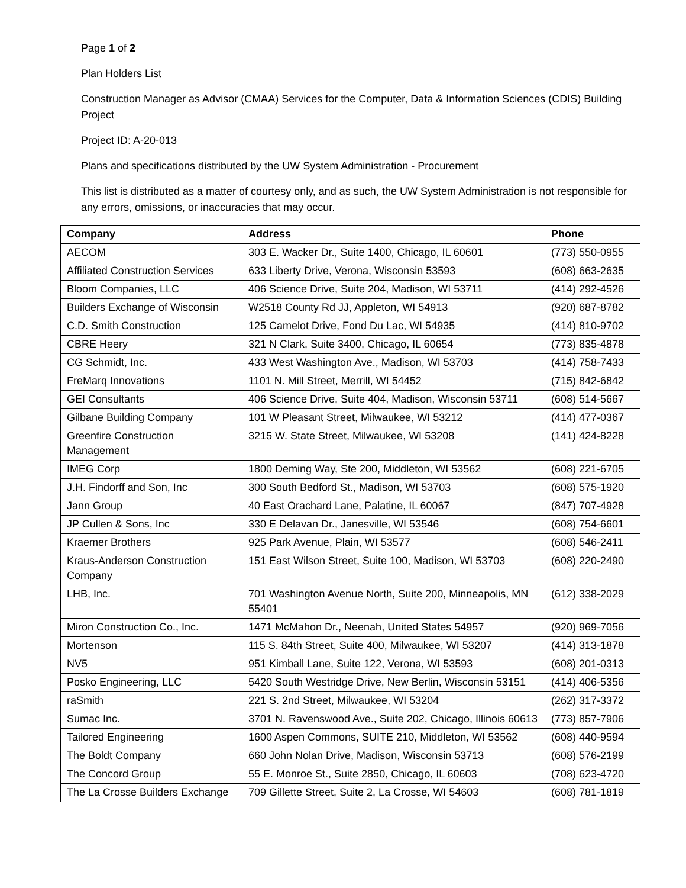Page 1 of 2
Plan Holders List
Construction Manager as Advisor (CMAA) Services for the Computer, Data & Information Sciences (CDIS) Building Project
Project ID: A-20-013
Plans and specifications distributed by the UW System Administration - Procurement
This list is distributed as a matter of courtesy only, and as such, the UW System Administration is not responsible for any errors, omissions, or inaccuracies that may occur.
| Company | Address | Phone |
| --- | --- | --- |
| AECOM | 303 E. Wacker Dr., Suite 1400, Chicago, IL 60601 | (773) 550-0955 |
| Affiliated Construction Services | 633 Liberty Drive, Verona, Wisconsin 53593 | (608) 663-2635 |
| Bloom Companies, LLC | 406 Science Drive, Suite 204, Madison, WI 53711 | (414) 292-4526 |
| Builders Exchange of Wisconsin | W2518 County Rd JJ, Appleton, WI 54913 | (920) 687-8782 |
| C.D. Smith Construction | 125 Camelot Drive, Fond Du Lac, WI 54935 | (414) 810-9702 |
| CBRE Heery | 321 N Clark, Suite 3400, Chicago, IL 60654 | (773) 835-4878 |
| CG Schmidt, Inc. | 433 West Washington Ave., Madison, WI 53703 | (414) 758-7433 |
| FreMarq Innovations | 1101 N. Mill Street, Merrill, WI 54452 | (715) 842-6842 |
| GEI Consultants | 406 Science Drive, Suite 404, Madison, Wisconsin 53711 | (608) 514-5667 |
| Gilbane Building Company | 101 W Pleasant Street, Milwaukee, WI 53212 | (414) 477-0367 |
| Greenfire Construction Management | 3215 W. State Street, Milwaukee, WI 53208 | (141) 424-8228 |
| IMEG Corp | 1800 Deming Way, Ste 200, Middleton, WI 53562 | (608) 221-6705 |
| J.H. Findorff and Son, Inc | 300 South Bedford St., Madison, WI 53703 | (608) 575-1920 |
| Jann Group | 40 East Orachard Lane, Palatine, IL 60067 | (847) 707-4928 |
| JP Cullen & Sons, Inc | 330 E Delavan Dr., Janesville, WI 53546 | (608) 754-6601 |
| Kraemer Brothers | 925 Park Avenue, Plain, WI 53577 | (608) 546-2411 |
| Kraus-Anderson Construction Company | 151 East Wilson Street, Suite 100, Madison, WI 53703 | (608) 220-2490 |
| LHB, Inc. | 701 Washington Avenue North, Suite 200, Minneapolis, MN 55401 | (612) 338-2029 |
| Miron Construction Co., Inc. | 1471 McMahon Dr., Neenah, United States 54957 | (920) 969-7056 |
| Mortenson | 115 S. 84th Street, Suite 400, Milwaukee, WI 53207 | (414) 313-1878 |
| NV5 | 951 Kimball Lane, Suite 122, Verona, WI 53593 | (608) 201-0313 |
| Posko Engineering, LLC | 5420 South Westridge Drive, New Berlin, Wisconsin 53151 | (414) 406-5356 |
| raSmith | 221 S. 2nd Street, Milwaukee, WI 53204 | (262) 317-3372 |
| Sumac Inc. | 3701 N. Ravenswood Ave., Suite 202, Chicago, Illinois 60613 | (773) 857-7906 |
| Tailored Engineering | 1600 Aspen Commons, SUITE 210, Middleton, WI 53562 | (608) 440-9594 |
| The Boldt Company | 660 John Nolan Drive, Madison, Wisconsin 53713 | (608) 576-2199 |
| The Concord Group | 55 E. Monroe St., Suite 2850, Chicago, IL 60603 | (708) 623-4720 |
| The La Crosse Builders Exchange | 709 Gillette Street, Suite 2, La Crosse, WI 54603 | (608) 781-1819 |